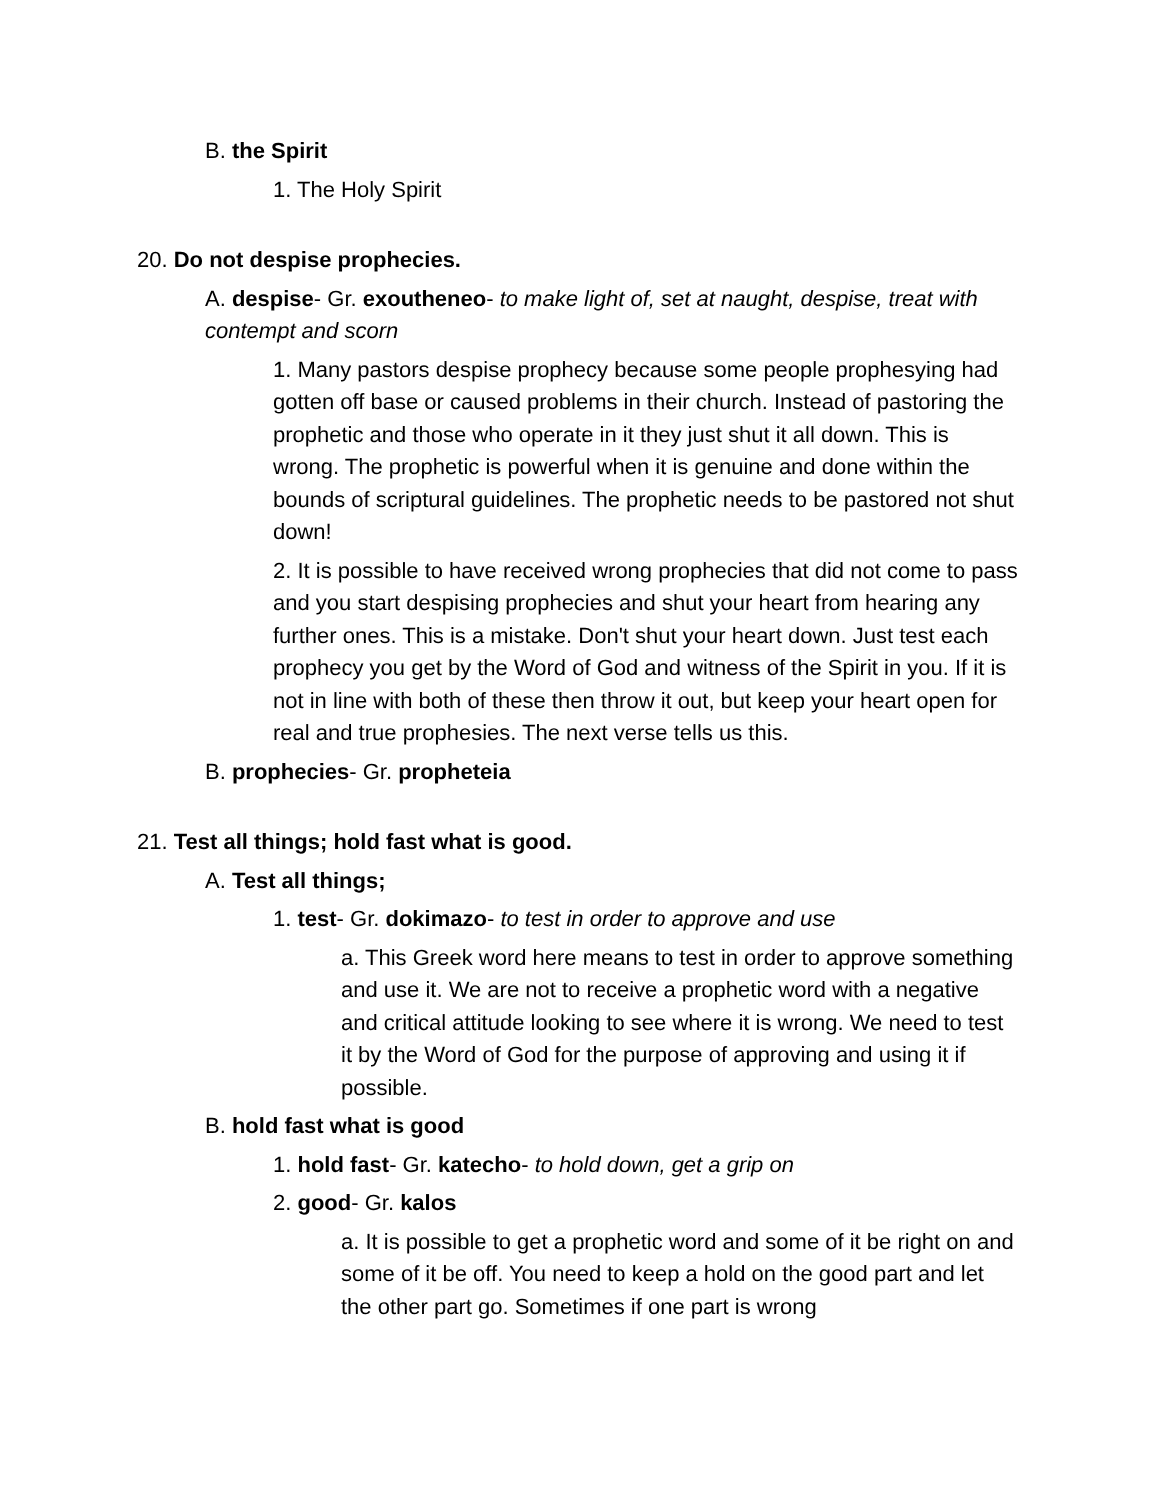B. the Spirit
1. The Holy Spirit
20. Do not despise prophecies.
A. despise- Gr. exoutheneo- to make light of, set at naught, despise, treat with contempt and scorn
1. Many pastors despise prophecy because some people prophesying had gotten off base or caused problems in their church. Instead of pastoring the prophetic and those who operate in it they just shut it all down. This is wrong. The prophetic is powerful when it is genuine and done within the bounds of scriptural guidelines. The prophetic needs to be pastored not shut down!
2. It is possible to have received wrong prophecies that did not come to pass and you start despising prophecies and shut your heart from hearing any further ones. This is a mistake. Don't shut your heart down. Just test each prophecy you get by the Word of God and witness of the Spirit in you. If it is not in line with both of these then throw it out, but keep your heart open for real and true prophesies. The next verse tells us this.
B. prophecies- Gr. propheteia
21. Test all things; hold fast what is good.
A. Test all things;
1. test- Gr. dokimazo- to test in order to approve and use
a. This Greek word here means to test in order to approve something and use it. We are not to receive a prophetic word with a negative and critical attitude looking to see where it is wrong. We need to test it by the Word of God for the purpose of approving and using it if possible.
B. hold fast what is good
1. hold fast- Gr. katecho- to hold down, get a grip on
2. good- Gr. kalos
a. It is possible to get a prophetic word and some of it be right on and some of it be off. You need to keep a hold on the good part and let the other part go. Sometimes if one part is wrong